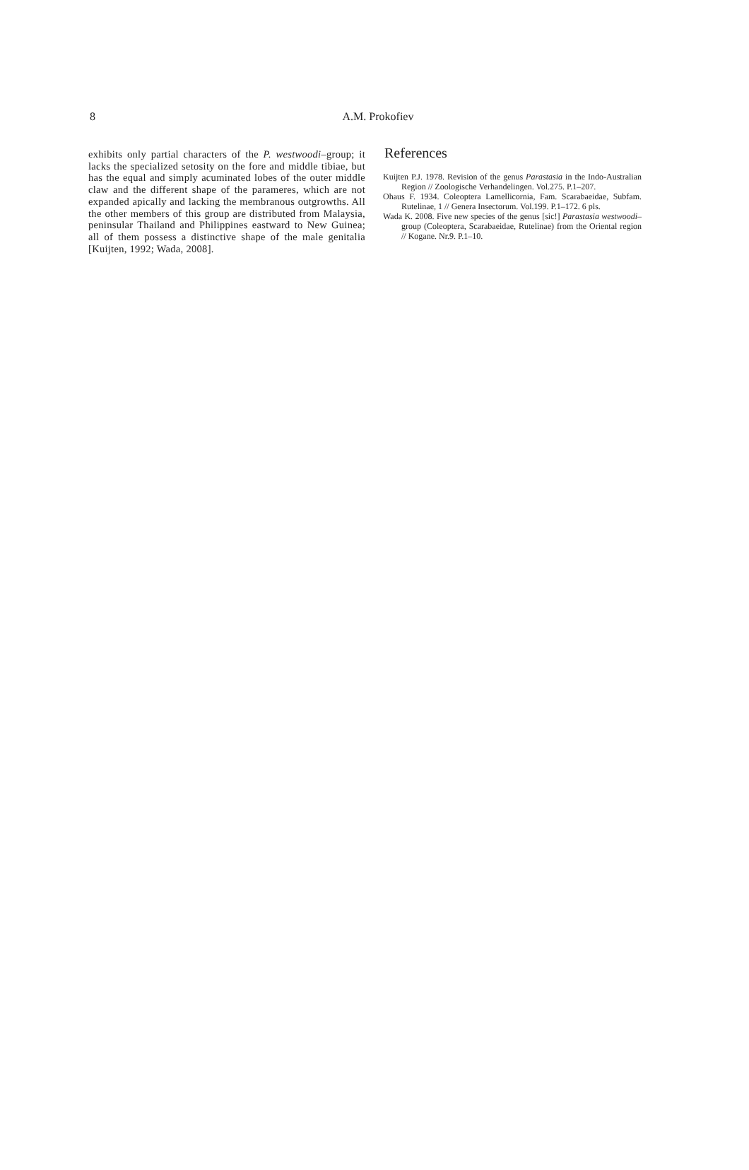8
A.M. Prokofiev
exhibits only partial characters of the P. westwoodi–group; it lacks the specialized setosity on the fore and middle tibiae, but has the equal and simply acuminated lobes of the outer middle claw and the different shape of the parameres, which are not expanded apically and lacking the membranous outgrowths. All the other members of this group are distributed from Malaysia, peninsular Thailand and Philippines eastward to New Guinea; all of them possess a distinctive shape of the male genitalia [Kuijten, 1992; Wada, 2008].
References
Kuijten P.J. 1978. Revision of the genus Parastasia in the Indo-Australian Region // Zoologische Verhandelingen. Vol.275. P.1–207.
Ohaus F. 1934. Coleoptera Lamellicornia, Fam. Scarabaeidae, Subfam. Rutelinae, 1 // Genera Insectorum. Vol.199. P.1–172. 6 pls.
Wada K. 2008. Five new species of the genus [sic!] Parastasia westwoodi–group (Coleoptera, Scarabaeidae, Rutelinae) from the Oriental region // Kogane. Nr.9. P.1–10.